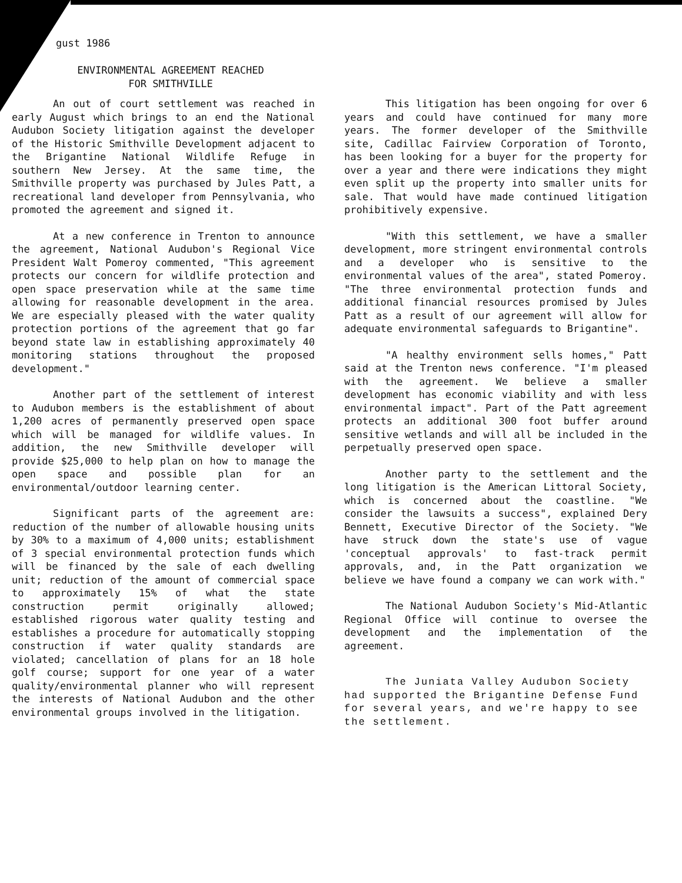gust 1986
ENVIRONMENTAL AGREEMENT REACHED
FOR SMITHVILLE
An out of court settlement was reached in early August which brings to an end the National Audubon Society litigation against the developer of the Historic Smithville Development adjacent to the Brigantine National Wildlife Refuge in southern New Jersey. At the same time, the Smithville property was purchased by Jules Patt, a recreational land developer from Pennsylvania, who promoted the agreement and signed it.
At a new conference in Trenton to announce the agreement, National Audubon's Regional Vice President Walt Pomeroy commented, "This agreement protects our concern for wildlife protection and open space preservation while at the same time allowing for reasonable development in the area. We are especially pleased with the water quality protection portions of the agreement that go far beyond state law in establishing approximately 40 monitoring stations throughout the proposed development."
Another part of the settlement of interest to Audubon members is the establishment of about 1,200 acres of permanently preserved open space which will be managed for wildlife values. In addition, the new Smithville developer will provide $25,000 to help plan on how to manage the open space and possible plan for an environmental/outdoor learning center.
Significant parts of the agreement are: reduction of the number of allowable housing units by 30% to a maximum of 4,000 units; establishment of 3 special environmental protection funds which will be financed by the sale of each dwelling unit; reduction of the amount of commercial space to approximately 15% of what the state construction permit originally allowed; established rigorous water quality testing and establishes a procedure for automatically stopping construction if water quality standards are violated; cancellation of plans for an 18 hole golf course; support for one year of a water quality/environmental planner who will represent the interests of National Audubon and the other environmental groups involved in the litigation.
This litigation has been ongoing for over 6 years and could have continued for many more years. The former developer of the Smithville site, Cadillac Fairview Corporation of Toronto, has been looking for a buyer for the property for over a year and there were indications they might even split up the property into smaller units for sale. That would have made continued litigation prohibitively expensive.
"With this settlement, we have a smaller development, more stringent environmental controls and a developer who is sensitive to the environmental values of the area", stated Pomeroy. "The three environmental protection funds and additional financial resources promised by Jules Patt as a result of our agreement will allow for adequate environmental safeguards to Brigantine".
"A healthy environment sells homes," Patt said at the Trenton news conference. "I'm pleased with the agreement. We believe a smaller development has economic viability and with less environmental impact". Part of the Patt agreement protects an additional 300 foot buffer around sensitive wetlands and will all be included in the perpetually preserved open space.
Another party to the settlement and the long litigation is the American Littoral Society, which is concerned about the coastline. "We consider the lawsuits a success", explained Dery Bennett, Executive Director of the Society. "We have struck down the state's use of vague 'conceptual approvals' to fast-track permit approvals, and, in the Patt organization we believe we have found a company we can work with."
The National Audubon Society's Mid-Atlantic Regional Office will continue to oversee the development and the implementation of the agreement.
The Juniata Valley Audubon Society had supported the Brigantine Defense Fund for several years, and we're happy to see the settlement.